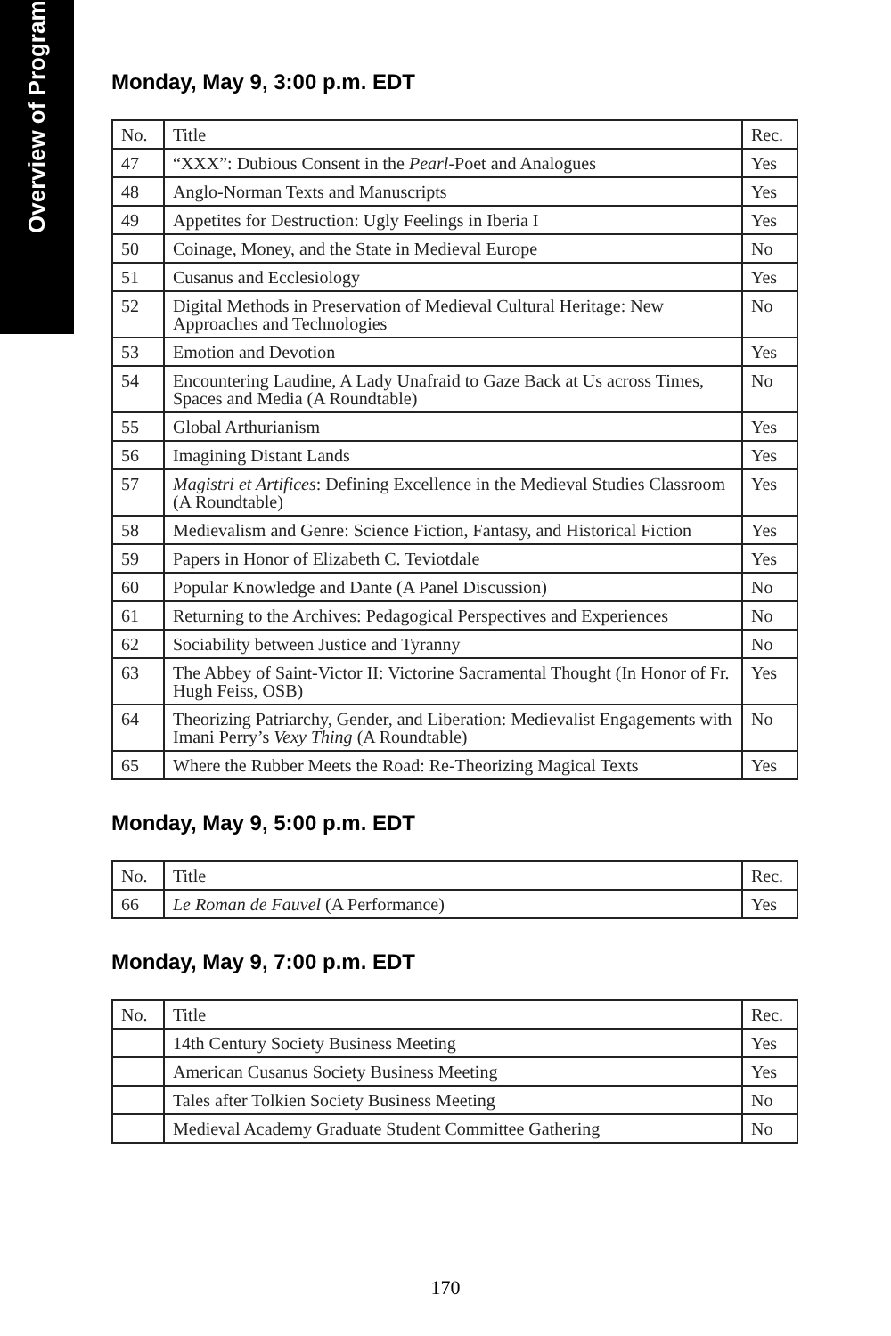Overview of Program
Monday, May 9, 3:00 p.m. EDT
| No. | Title | Rec. |
| --- | --- | --- |
| 47 | “XXX”: Dubious Consent in the Pearl -Poet and Analogues | Yes |
| 48 | Anglo-Norman Texts and Manuscripts | Yes |
| 49 | Appetites for Destruction: Ugly Feelings in Iberia I | Yes |
| 50 | Coinage, Money, and the State in Medieval Europe | No |
| 51 | Cusanus and Ecclesiology | Yes |
| 52 | Digital Methods in Preservation of Medieval Cultural Heritage: New Approaches and Technologies | No |
| 53 | Emotion and Devotion | Yes |
| 54 | Encountering Laudine, A Lady Unafraid to Gaze Back at Us across Times, Spaces and Media (A Roundtable) | No |
| 55 | Global Arthurianism | Yes |
| 56 | Imagining Distant Lands | Yes |
| 57 | Magistri et Artifices : Defining Excellence in the Medieval Studies Class­room (A Roundtable) | Yes |
| 58 | Medievalism and Genre: Science Fiction, Fantasy, and Historical Fiction | Yes |
| 59 | Papers in Honor of Elizabeth C. Teviotdale | Yes |
| 60 | Popular Knowledge and Dante (A Panel Discussion) | No |
| 61 | Returning to the Archives: Pedagogical Perspectives and Experiences | No |
| 62 | Sociability between Justice and Tyranny | No |
| 63 | The Abbey of Saint-Victor II: Victorine Sacramental Thought (In Honor of Fr. Hugh Feiss, OSB) | Yes |
| 64 | Theorizing Patriarchy, Gender, and Liberation: Medievalist Engage­ments with Imani Perry’s Vexy Thing (A Roundtable) | No |
| 65 | Where the Rubber Meets the Road: Re-Theorizing Magical Texts | Yes |
Monday, May 9, 5:00 p.m. EDT
| No. | Title | Rec. |
| --- | --- | --- |
| 66 | Le Roman de Fauvel (A Performance) | Yes |
Monday, May 9, 7:00 p.m. EDT
| No. | Title | Rec. |
| --- | --- | --- |
| | 14th Century Society Business Meeting | Yes |
| | American Cusanus Society Business Meeting | Yes |
| | Tales after Tolkien Society Business Meeting | No |
| | Medieval Academy Graduate Student Committee Gathering | No |
170